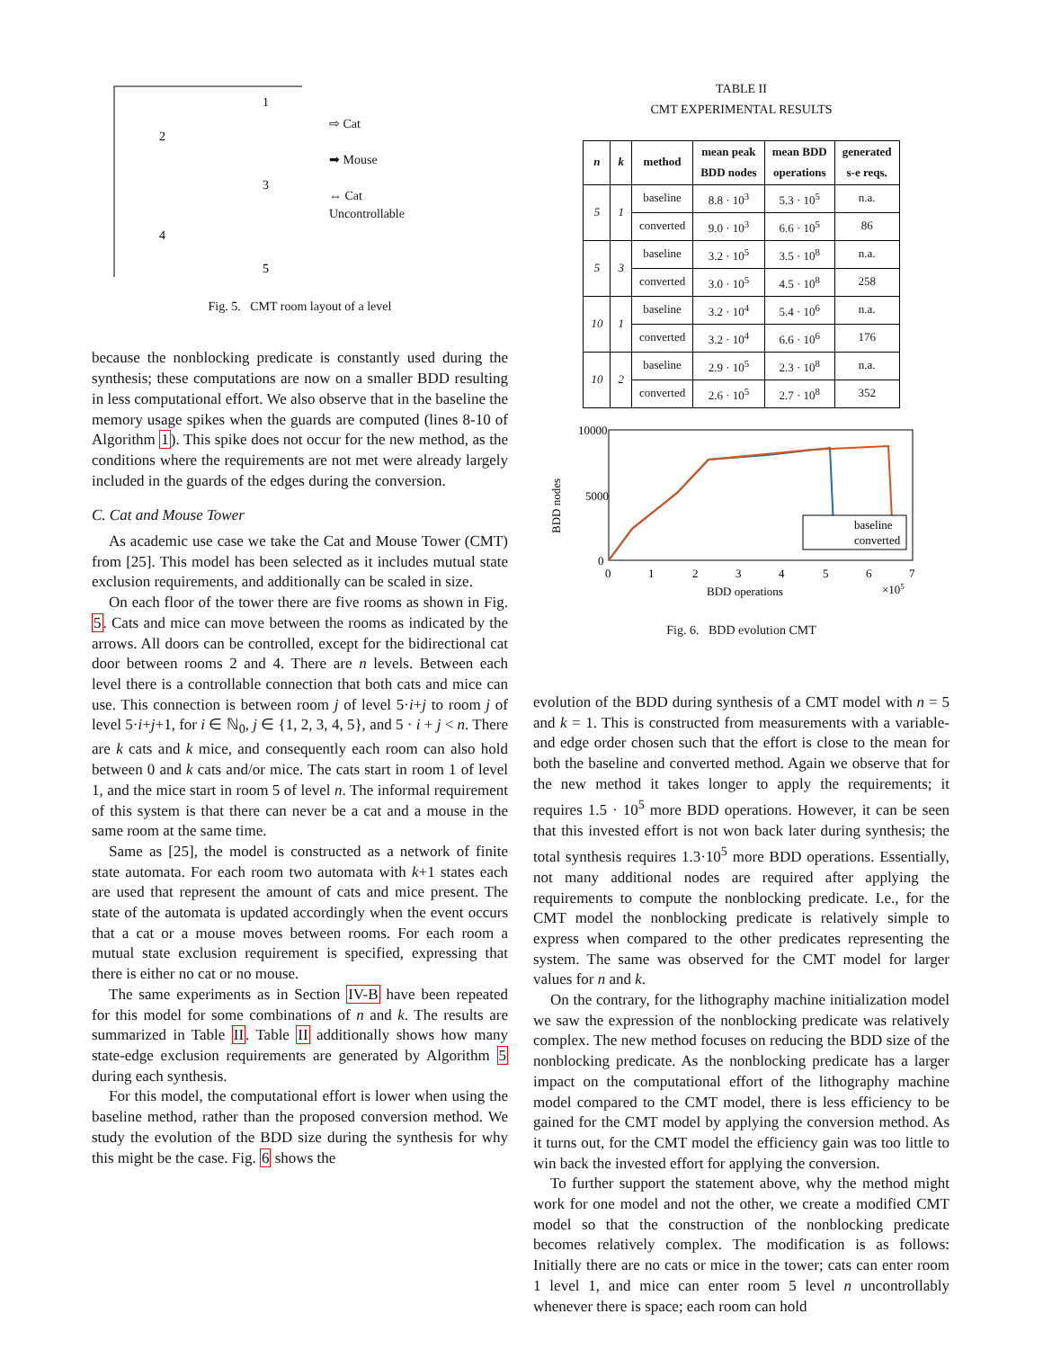1
2
3
4
5
⇨ Cat
➡ Mouse
⇔ Cat
Uncontrollable
Fig. 5. CMT room layout of a level
because the nonblocking predicate is constantly used during the synthesis; these computations are now on a smaller BDD resulting in less computational effort. We also observe that in the baseline the memory usage spikes when the guards are computed (lines 8-10 of Algorithm 1). This spike does not occur for the new method, as the conditions where the requirements are not met were already largely included in the guards of the edges during the conversion.
C. Cat and Mouse Tower
As academic use case we take the Cat and Mouse Tower (CMT) from [25]. This model has been selected as it includes mutual state exclusion requirements, and additionally can be scaled in size.
On each floor of the tower there are five rooms as shown in Fig. 5. Cats and mice can move between the rooms as indicated by the arrows. All doors can be controlled, except for the bidirectional cat door between rooms 2 and 4. There are n levels. Between each level there is a controllable connection that both cats and mice can use. This connection is between room j of level 5·i+j to room j of level 5·i+j+1, for i ∈ ℕ<sub>0</sub>, j ∈ {1, 2, 3, 4, 5}, and 5 · i + j < n. There are k cats and k mice, and consequently each room can also hold between 0 and k cats and/or mice. The cats start in room 1 of level 1, and the mice start in room 5 of level n. The informal requirement of this system is that there can never be a cat and a mouse in the same room at the same time.
Same as [25], the model is constructed as a network of finite state automata. For each room two automata with k+1 states each are used that represent the amount of cats and mice present. The state of the automata is updated accordingly when the event occurs that a cat or a mouse moves between rooms. For each room a mutual state exclusion requirement is specified, expressing that there is either no cat or no mouse.
The same experiments as in Section IV-B have been repeated for this model for some combinations of n and k. The results are summarized in Table II. Table II additionally shows how many state-edge exclusion requirements are generated by Algorithm 5 during each synthesis.
For this model, the computational effort is lower when using the baseline method, rather than the proposed conversion method. We study the evolution of the BDD size during the synthesis for why this might be the case. Fig. 6 shows the
TABLE II
CMT EXPERIMENTAL RESULTS
| n | k | method | mean peak BDD nodes | mean BDD operations | generated s-e reqs. |
| --- | --- | --- | --- | --- | --- |
| 5 | 1 | baseline | 8.8 · 10<sup>3</sup> | 5.3 · 10<sup>5</sup> | n.a. |
| | | converted | 9.0 · 10<sup>3</sup> | 6.6 · 10<sup>5</sup> | 86 |
| 5 | 3 | baseline | 3.2 · 10<sup>5</sup> | 3.5 · 10<sup>8</sup> | n.a. |
| | | converted | 3.0 · 10<sup>5</sup> | 4.5 · 10<sup>8</sup> | 258 |
| 10 | 1 | baseline | 3.2 · 10<sup>4</sup> | 5.4 · 10<sup>6</sup> | n.a. |
| | | converted | 3.2 · 10<sup>4</sup> | 6.6 · 10<sup>6</sup> | 176 |
| 10 | 2 | baseline | 2.9 · 10<sup>5</sup> | 2.3 · 10<sup>8</sup> | n.a. |
| | | converted | 2.6 · 10<sup>5</sup> | 2.7 · 10<sup>8</sup> | 352 |
10000
5000
0
BDD nodes
0
1
2
3
4
5
6
7
BDD operations
×105
baseline
converted
Fig. 6. BDD evolution CMT
evolution of the BDD during synthesis of a CMT model with n = 5 and k = 1. This is constructed from measurements with a variable- and edge order chosen such that the effort is close to the mean for both the baseline and converted method. Again we observe that for the new method it takes longer to apply the requirements; it requires 1.5 · 10<sup>5</sup> more BDD operations. However, it can be seen that this invested effort is not won back later during synthesis; the total synthesis requires 1.3·10<sup>5</sup> more BDD operations. Essentially, not many additional nodes are required after applying the requirements to compute the nonblocking predicate. I.e., for the CMT model the nonblocking predicate is relatively simple to express when compared to the other predicates representing the system. The same was observed for the CMT model for larger values for n and k.
On the contrary, for the lithography machine initialization model we saw the expression of the nonblocking predicate was relatively complex. The new method focuses on reducing the BDD size of the nonblocking predicate. As the nonblocking predicate has a larger impact on the computational effort of the lithography machine model compared to the CMT model, there is less efficiency to be gained for the CMT model by applying the conversion method. As it turns out, for the CMT model the efficiency gain was too little to win back the invested effort for applying the conversion.
To further support the statement above, why the method might work for one model and not the other, we create a modified CMT model so that the construction of the nonblocking predicate becomes relatively complex. The modification is as follows: Initially there are no cats or mice in the tower; cats can enter room 1 level 1, and mice can enter room 5 level n uncontrollably whenever there is space; each room can hold